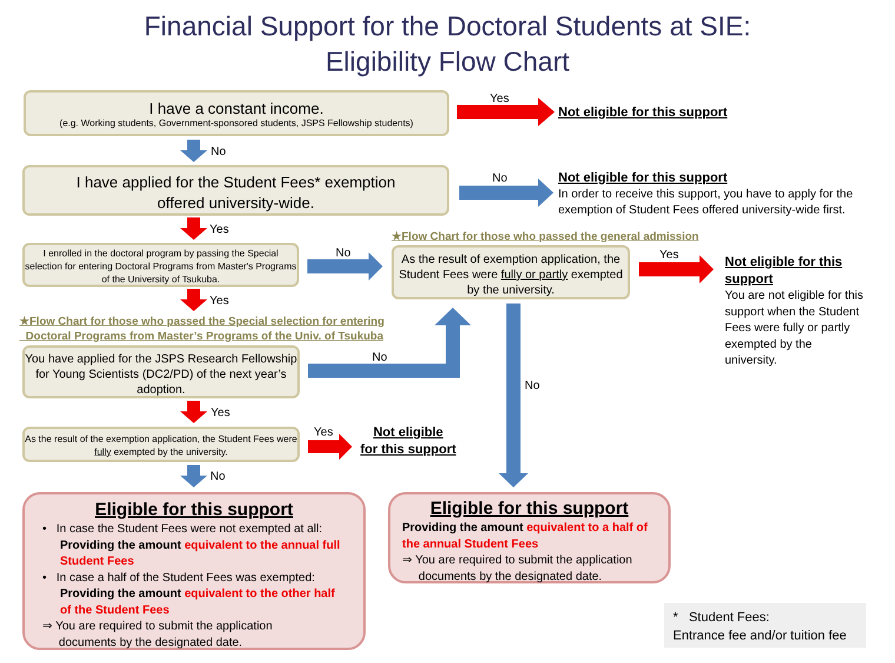Financial Support for the Doctoral Students at SIE:
Eligibility Flow Chart
I have a constant income.
(e.g. Working students, Government-sponsored students, JSPS Fellowship students)
Yes
Not eligible for this support
No
I have applied for the Student Fees* exemption
offered university-wide.
No
Not eligible for this support
In order to receive this support, you have to apply for the
exemption of Student Fees offered university-wide first.
Yes
I enrolled in the doctoral program by passing the Special selection for entering Doctoral Programs from Master's Programs of the University of Tsukuba.
No
★Flow Chart for those who passed the general admission
As the result of exemption application, the Student Fees were fully or partly exempted by the university.
Yes
Not eligible for this support
You are not eligible for this support when the Student Fees were fully or partly exempted by the university.
Yes
★Flow Chart for those who passed the Special selection for entering
Doctoral Programs from Master’s Programs of the Univ. of Tsukuba
You have applied for the JSPS Research Fellowship for Young Scientists (DC2/PD) of the next year’s adoption.
No
No
Yes
As the result of the exemption application, the Student Fees were fully exempted by the university.
Yes
Not eligible
for this support
No
Eligible for this support
• In case the Student Fees were not exempted at all:
Providing the amount equivalent to the annual full Student Fees
• In case a half of the Student Fees was exempted:
Providing the amount equivalent to the other half of the Student Fees
⇒ You are required to submit the application
documents by the designated date.
Eligible for this support
Providing the amount equivalent to a half of the annual Student Fees
⇒ You are required to submit the application
documents by the designated date.
* Student Fees:
Entrance fee and/or tuition fee